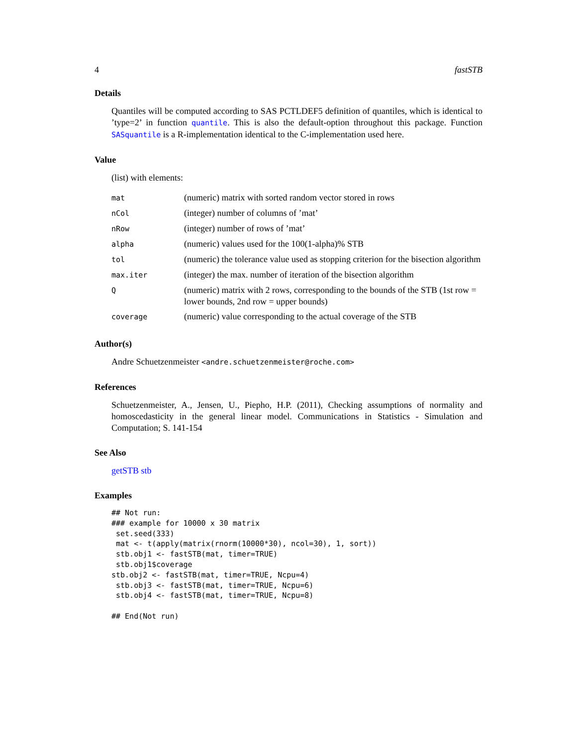4 fastSTB
Details
Quantiles will be computed according to SAS PCTLDEF5 definition of quantiles, which is identical to ’type=2’ in function quantile. This is also the default-option throughout this package. Function SASquantile is a R-implementation identical to the C-implementation used here.
Value
(list) with elements:
| mat | (numeric) matrix with sorted random vector stored in rows |
| nCol | (integer) number of columns of ’mat’ |
| nRow | (integer) number of rows of ’mat’ |
| alpha | (numeric) values used for the 100(1-alpha)% STB |
| tol | (numeric) the tolerance value used as stopping criterion for the bisection algorithm |
| max.iter | (integer) the max. number of iteration of the bisection algorithm |
| Q | (numeric) matrix with 2 rows, corresponding to the bounds of the STB (1st row = lower bounds, 2nd row = upper bounds) |
| coverage | (numeric) value corresponding to the actual coverage of the STB |
Author(s)
Andre Schuetzenmeister <andre.schuetzenmeister@roche.com>
References
Schuetzenmeister, A., Jensen, U., Piepho, H.P. (2011), Checking assumptions of normality and homoscedasticity in the general linear model. Communications in Statistics - Simulation and Computation; S. 141-154
See Also
getSTB stb
Examples
## Not run:
### example for 10000 x 30 matrix
 set.seed(333)
 mat <- t(apply(matrix(rnorm(10000*30), ncol=30), 1, sort))
 stb.obj1 <- fastSTB(mat, timer=TRUE)
 stb.obj1$coverage
stb.obj2 <- fastSTB(mat, timer=TRUE, Ncpu=4)
 stb.obj3 <- fastSTB(mat, timer=TRUE, Ncpu=6)
 stb.obj4 <- fastSTB(mat, timer=TRUE, Ncpu=8)

## End(Not run)